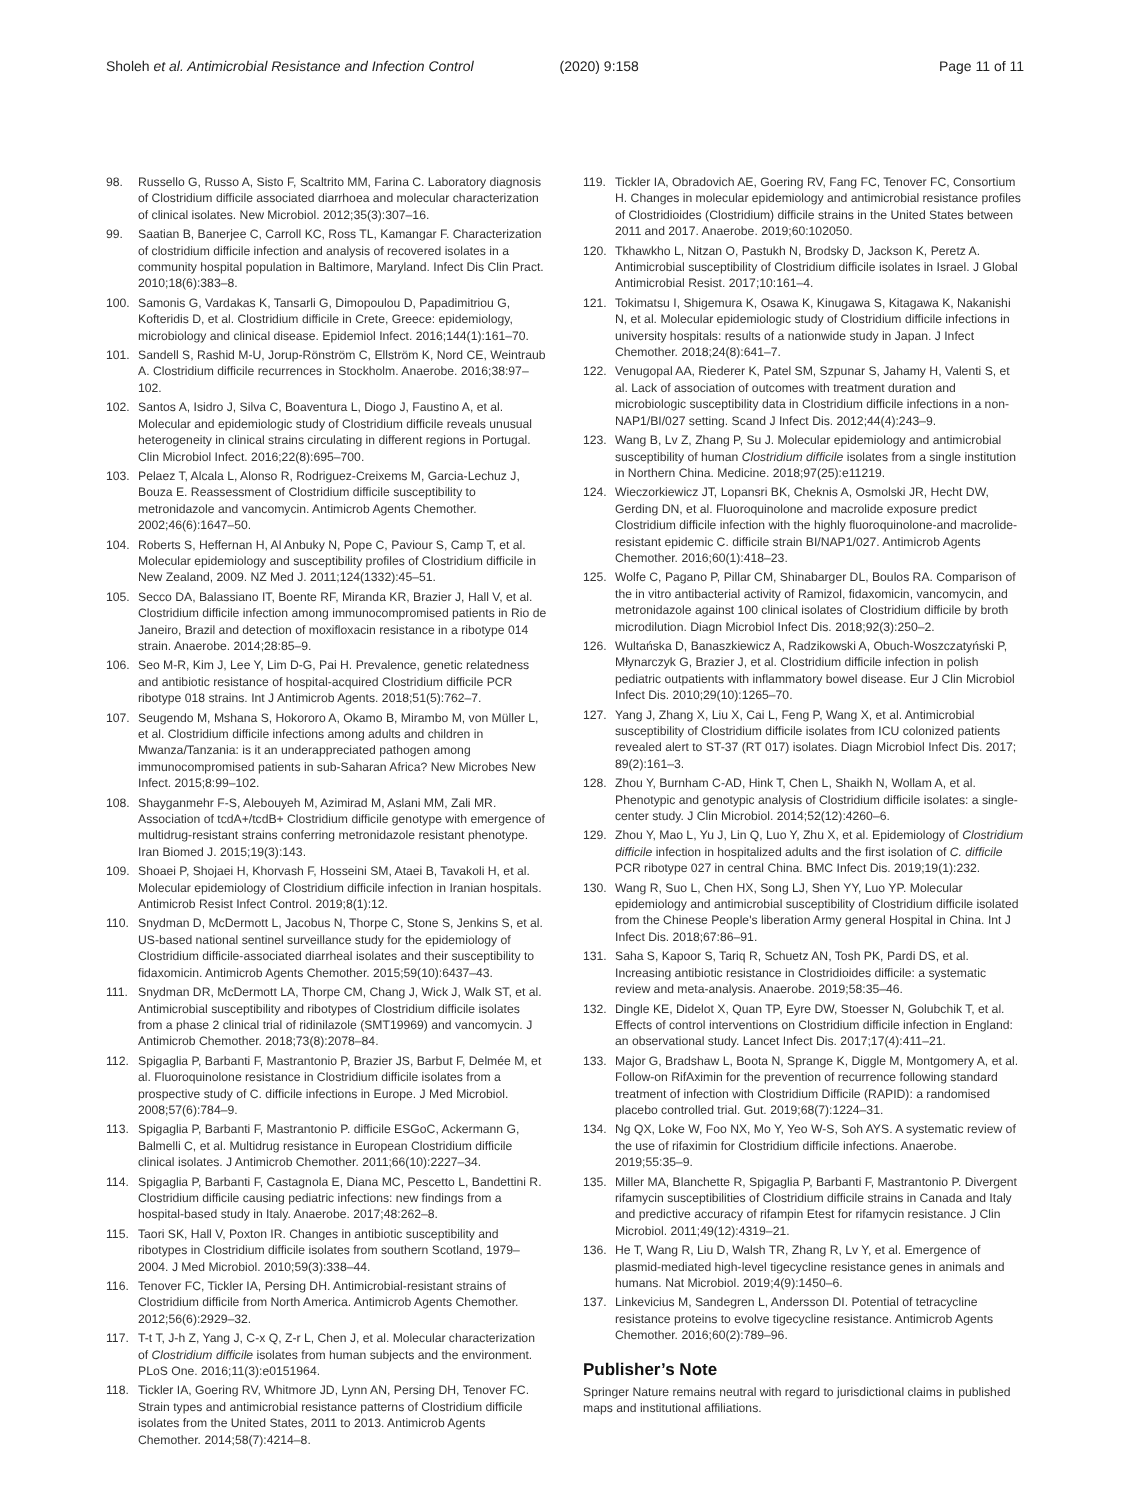Sholeh et al. Antimicrobial Resistance and Infection Control (2020) 9:158 Page 11 of 11
98. Russello G, Russo A, Sisto F, Scaltrito MM, Farina C. Laboratory diagnosis of Clostridium difficile associated diarrhoea and molecular characterization of clinical isolates. New Microbiol. 2012;35(3):307–16.
99. Saatian B, Banerjee C, Carroll KC, Ross TL, Kamangar F. Characterization of clostridium difficile infection and analysis of recovered isolates in a community hospital population in Baltimore, Maryland. Infect Dis Clin Pract. 2010;18(6):383–8.
100. Samonis G, Vardakas K, Tansarli G, Dimopoulou D, Papadimitriou G, Kofteridis D, et al. Clostridium difficile in Crete, Greece: epidemiology, microbiology and clinical disease. Epidemiol Infect. 2016;144(1):161–70.
101. Sandell S, Rashid M-U, Jorup-Rönström C, Ellström K, Nord CE, Weintraub A. Clostridium difficile recurrences in Stockholm. Anaerobe. 2016;38:97–102.
102. Santos A, Isidro J, Silva C, Boaventura L, Diogo J, Faustino A, et al. Molecular and epidemiologic study of Clostridium difficile reveals unusual heterogeneity in clinical strains circulating in different regions in Portugal. Clin Microbiol Infect. 2016;22(8):695–700.
103. Pelaez T, Alcala L, Alonso R, Rodriguez-Creixems M, Garcia-Lechuz J, Bouza E. Reassessment of Clostridium difficile susceptibility to metronidazole and vancomycin. Antimicrob Agents Chemother. 2002;46(6):1647–50.
104. Roberts S, Heffernan H, Al Anbuky N, Pope C, Paviour S, Camp T, et al. Molecular epidemiology and susceptibility profiles of Clostridium difficile in New Zealand, 2009. NZ Med J. 2011;124(1332):45–51.
105. Secco DA, Balassiano IT, Boente RF, Miranda KR, Brazier J, Hall V, et al. Clostridium difficile infection among immunocompromised patients in Rio de Janeiro, Brazil and detection of moxifloxacin resistance in a ribotype 014 strain. Anaerobe. 2014;28:85–9.
106. Seo M-R, Kim J, Lee Y, Lim D-G, Pai H. Prevalence, genetic relatedness and antibiotic resistance of hospital-acquired Clostridium difficile PCR ribotype 018 strains. Int J Antimicrob Agents. 2018;51(5):762–7.
107. Seugendo M, Mshana S, Hokororo A, Okamo B, Mirambo M, von Müller L, et al. Clostridium difficile infections among adults and children in Mwanza/Tanzania: is it an underappreciated pathogen among immunocompromised patients in sub-Saharan Africa? New Microbes New Infect. 2015;8:99–102.
108. Shayganmehr F-S, Alebouyeh M, Azimirad M, Aslani MM, Zali MR. Association of tcdA+/tcdB+ Clostridium difficile genotype with emergence of multidrug-resistant strains conferring metronidazole resistant phenotype. Iran Biomed J. 2015;19(3):143.
109. Shoaei P, Shojaei H, Khorvash F, Hosseini SM, Ataei B, Tavakoli H, et al. Molecular epidemiology of Clostridium difficile infection in Iranian hospitals. Antimicrob Resist Infect Control. 2019;8(1):12.
110. Snydman D, McDermott L, Jacobus N, Thorpe C, Stone S, Jenkins S, et al. US-based national sentinel surveillance study for the epidemiology of Clostridium difficile-associated diarrheal isolates and their susceptibility to fidaxomicin. Antimicrob Agents Chemother. 2015;59(10):6437–43.
111. Snydman DR, McDermott LA, Thorpe CM, Chang J, Wick J, Walk ST, et al. Antimicrobial susceptibility and ribotypes of Clostridium difficile isolates from a phase 2 clinical trial of ridinilazole (SMT19969) and vancomycin. J Antimicrob Chemother. 2018;73(8):2078–84.
112. Spigaglia P, Barbanti F, Mastrantonio P, Brazier JS, Barbut F, Delmée M, et al. Fluoroquinolone resistance in Clostridium difficile isolates from a prospective study of C. difficile infections in Europe. J Med Microbiol. 2008;57(6):784–9.
113. Spigaglia P, Barbanti F, Mastrantonio P. difficile ESGoC, Ackermann G, Balmelli C, et al. Multidrug resistance in European Clostridium difficile clinical isolates. J Antimicrob Chemother. 2011;66(10):2227–34.
114. Spigaglia P, Barbanti F, Castagnola E, Diana MC, Pescetto L, Bandettini R. Clostridium difficile causing pediatric infections: new findings from a hospital-based study in Italy. Anaerobe. 2017;48:262–8.
115. Taori SK, Hall V, Poxton IR. Changes in antibiotic susceptibility and ribotypes in Clostridium difficile isolates from southern Scotland, 1979–2004. J Med Microbiol. 2010;59(3):338–44.
116. Tenover FC, Tickler IA, Persing DH. Antimicrobial-resistant strains of Clostridium difficile from North America. Antimicrob Agents Chemother. 2012;56(6):2929–32.
117. T-t T, J-h Z, Yang J, C-x Q, Z-r L, Chen J, et al. Molecular characterization of Clostridium difficile isolates from human subjects and the environment. PLoS One. 2016;11(3):e0151964.
118. Tickler IA, Goering RV, Whitmore JD, Lynn AN, Persing DH, Tenover FC. Strain types and antimicrobial resistance patterns of Clostridium difficile isolates from the United States, 2011 to 2013. Antimicrob Agents Chemother. 2014;58(7):4214–8.
119. Tickler IA, Obradovich AE, Goering RV, Fang FC, Tenover FC, Consortium H. Changes in molecular epidemiology and antimicrobial resistance profiles of Clostridioides (Clostridium) difficile strains in the United States between 2011 and 2017. Anaerobe. 2019;60:102050.
120. Tkhawkho L, Nitzan O, Pastukh N, Brodsky D, Jackson K, Peretz A. Antimicrobial susceptibility of Clostridium difficile isolates in Israel. J Global Antimicrobial Resist. 2017;10:161–4.
121. Tokimatsu I, Shigemura K, Osawa K, Kinugawa S, Kitagawa K, Nakanishi N, et al. Molecular epidemiologic study of Clostridium difficile infections in university hospitals: results of a nationwide study in Japan. J Infect Chemother. 2018;24(8):641–7.
122. Venugopal AA, Riederer K, Patel SM, Szpunar S, Jahamy H, Valenti S, et al. Lack of association of outcomes with treatment duration and microbiologic susceptibility data in Clostridium difficile infections in a non-NAP1/BI/027 setting. Scand J Infect Dis. 2012;44(4):243–9.
123. Wang B, Lv Z, Zhang P, Su J. Molecular epidemiology and antimicrobial susceptibility of human Clostridium difficile isolates from a single institution in Northern China. Medicine. 2018;97(25):e11219.
124. Wieczorkiewicz JT, Lopansri BK, Cheknis A, Osmolski JR, Hecht DW, Gerding DN, et al. Fluoroquinolone and macrolide exposure predict Clostridium difficile infection with the highly fluoroquinolone-and macrolide-resistant epidemic C. difficile strain BI/NAP1/027. Antimicrob Agents Chemother. 2016;60(1):418–23.
125. Wolfe C, Pagano P, Pillar CM, Shinabarger DL, Boulos RA. Comparison of the in vitro antibacterial activity of Ramizol, fidaxomicin, vancomycin, and metronidazole against 100 clinical isolates of Clostridium difficile by broth microdilution. Diagn Microbiol Infect Dis. 2018;92(3):250–2.
126. Wultańska D, Banaszkiewicz A, Radzikowski A, Obuch-Woszczatyński P, Młynarczyk G, Brazier J, et al. Clostridium difficile infection in polish pediatric outpatients with inflammatory bowel disease. Eur J Clin Microbiol Infect Dis. 2010;29(10):1265–70.
127. Yang J, Zhang X, Liu X, Cai L, Feng P, Wang X, et al. Antimicrobial susceptibility of Clostridium difficile isolates from ICU colonized patients revealed alert to ST-37 (RT 017) isolates. Diagn Microbiol Infect Dis. 2017; 89(2):161–3.
128. Zhou Y, Burnham C-AD, Hink T, Chen L, Shaikh N, Wollam A, et al. Phenotypic and genotypic analysis of Clostridium difficile isolates: a single-center study. J Clin Microbiol. 2014;52(12):4260–6.
129. Zhou Y, Mao L, Yu J, Lin Q, Luo Y, Zhu X, et al. Epidemiology of Clostridium difficile infection in hospitalized adults and the first isolation of C. difficile PCR ribotype 027 in central China. BMC Infect Dis. 2019;19(1):232.
130. Wang R, Suo L, Chen HX, Song LJ, Shen YY, Luo YP. Molecular epidemiology and antimicrobial susceptibility of Clostridium difficile isolated from the Chinese People's liberation Army general Hospital in China. Int J Infect Dis. 2018;67:86–91.
131. Saha S, Kapoor S, Tariq R, Schuetz AN, Tosh PK, Pardi DS, et al. Increasing antibiotic resistance in Clostridioides difficile: a systematic review and meta-analysis. Anaerobe. 2019;58:35–46.
132. Dingle KE, Didelot X, Quan TP, Eyre DW, Stoesser N, Golubchik T, et al. Effects of control interventions on Clostridium difficile infection in England: an observational study. Lancet Infect Dis. 2017;17(4):411–21.
133. Major G, Bradshaw L, Boota N, Sprange K, Diggle M, Montgomery A, et al. Follow-on RifAximin for the prevention of recurrence following standard treatment of infection with Clostridium Difficile (RAPID): a randomised placebo controlled trial. Gut. 2019;68(7):1224–31.
134. Ng QX, Loke W, Foo NX, Mo Y, Yeo W-S, Soh AYS. A systematic review of the use of rifaximin for Clostridium difficile infections. Anaerobe. 2019;55:35–9.
135. Miller MA, Blanchette R, Spigaglia P, Barbanti F, Mastrantonio P. Divergent rifamycin susceptibilities of Clostridium difficile strains in Canada and Italy and predictive accuracy of rifampin Etest for rifamycin resistance. J Clin Microbiol. 2011;49(12):4319–21.
136. He T, Wang R, Liu D, Walsh TR, Zhang R, Lv Y, et al. Emergence of plasmid-mediated high-level tigecycline resistance genes in animals and humans. Nat Microbiol. 2019;4(9):1450–6.
137. Linkevicius M, Sandegren L, Andersson DI. Potential of tetracycline resistance proteins to evolve tigecycline resistance. Antimicrob Agents Chemother. 2016;60(2):789–96.
Publisher’s Note
Springer Nature remains neutral with regard to jurisdictional claims in published maps and institutional affiliations.